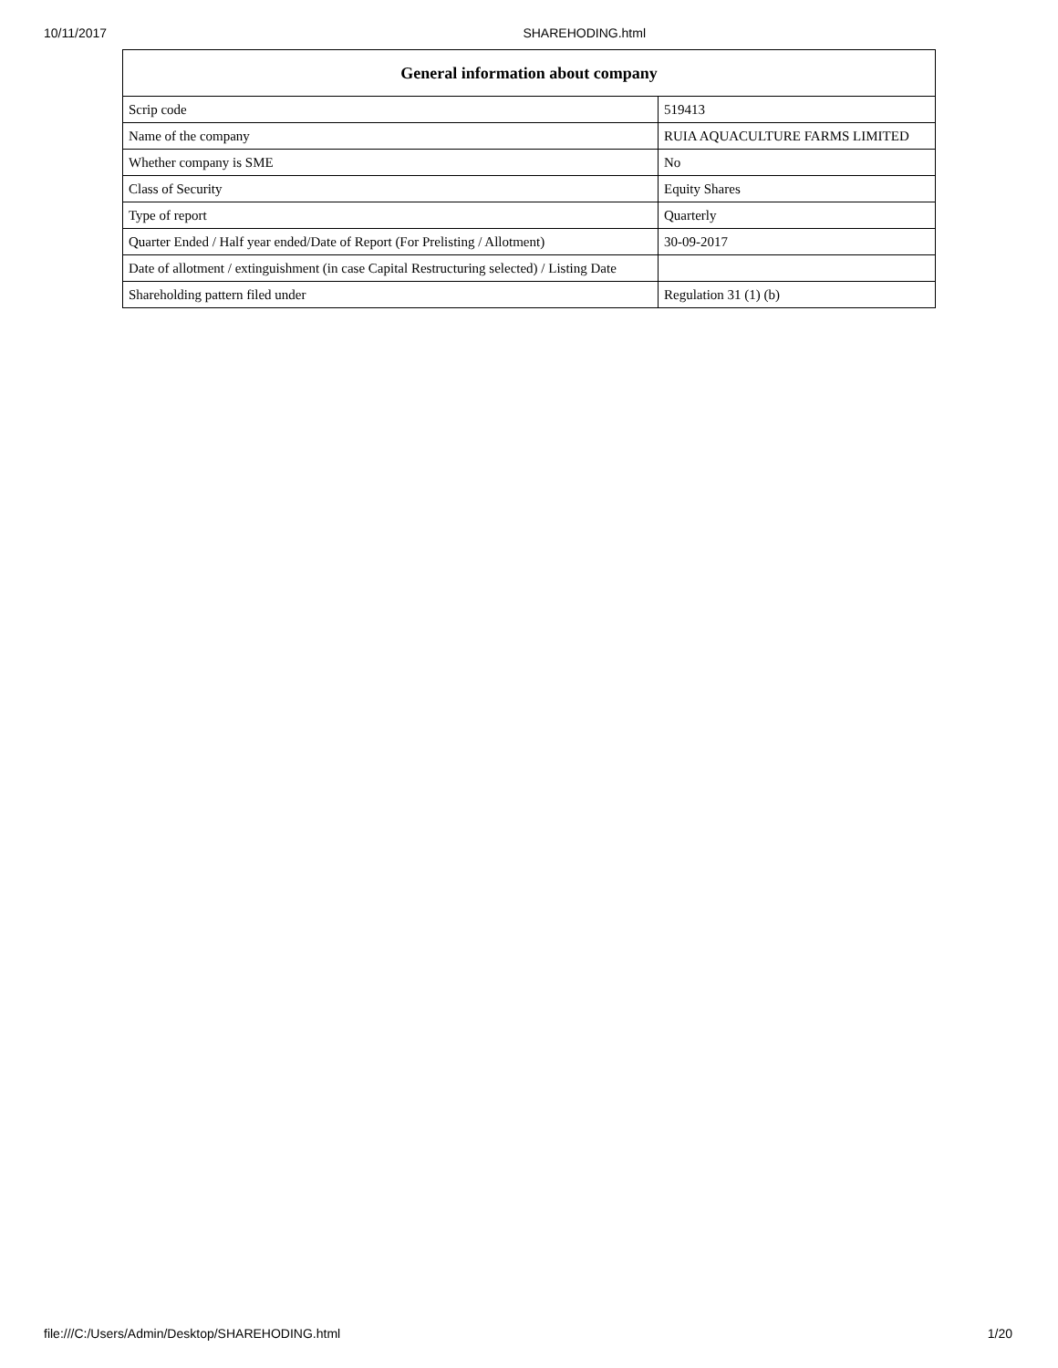10/11/2017 SHAREHODING.html
| General information about company | |
| --- | --- |
| Scrip code | 519413 |
| Name of the company | RUIA AQUACULTURE FARMS LIMITED |
| Whether company is SME | No |
| Class of Security | Equity Shares |
| Type of report | Quarterly |
| Quarter Ended / Half year ended/Date of Report (For Prelisting / Allotment) | 30-09-2017 |
| Date of allotment / extinguishment (in case Capital Restructuring selected) / Listing Date | |
| Shareholding pattern filed under | Regulation 31 (1) (b) |
file:///C:/Users/Admin/Desktop/SHAREHODING.html 1/20